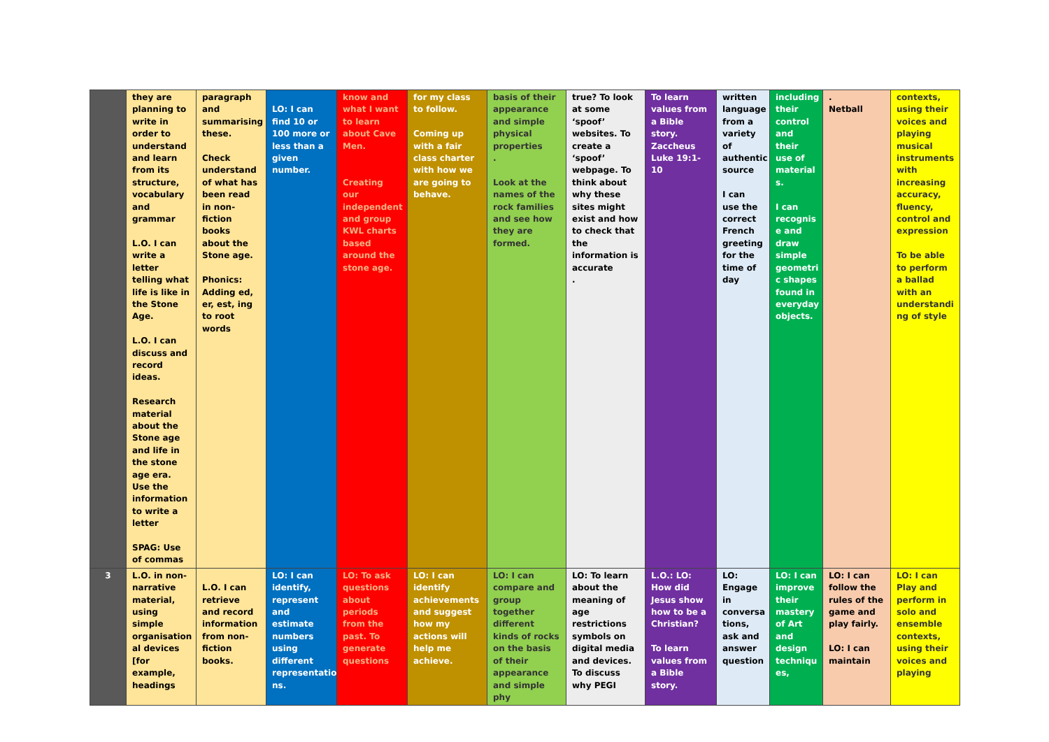| | they are planning to write in order to understand and learn from its structure, vocabulary and grammar L.O. I can write a letter telling what life is like in the Stone Age. L.O. I can discuss and record ideas. Research material about the Stone age and life in the stone age era. Use the information to write a letter SPAG: Use of commas | paragraph and summarising these. Check understand of what has been read in non-fiction books about the Stone age. Phonics: Adding ed, er, est, ing to root words | LO: I can find 10 or 100 more or less than a given number. | know and what I want to learn about Cave Men. Creating our independent and group KWL charts based around the stone age. | for my class to follow. Coming up with a fair class charter with how we are going to behave. | basis of their appearance and simple physical properties . Look at the names of the rock families and see how they are formed. | true? To look at some ‘spoof’ websites. To create a ‘spoof’ webpage. To think about why these sites might exist and how to check that the information is accurate . | To learn values from a Bible story. Zaccheus Luke 19:1-10 | written language from a variety of authentic source I can use the correct French greeting for the time of day | including their control and their use of material s. I can recognis e and draw simple geometri c shapes found in everyday objects. | . Netball | contexts, using their voices and playing musical instruments with increasing accuracy, fluency, control and expression To be able to perform a ballad with an understandi ng of style |
| 3 | L.O. in non-narrative material, using simple organisation al devices [for example, headings | L.O. I can retrieve and record information from non-fiction books. | LO: I can identify, represent and estimate numbers using different representatio ns. | LO: To ask questions about periods from the past. To generate questions | LO: I can identify achievements and suggest how my actions will help me achieve. | LO: I can compare and group together different kinds of rocks on the basis of their appearance and simple phy | LO: To learn about the meaning of age restrictions symbols on digital media and devices. To discuss why PEGI | L.O.: LO: How did Jesus show how to be a Christian? To learn values from a Bible story. | LO: Engage in conversa tions, ask and answer question | LO: I can improve their mastery of Art and design techniqu es, | LO: I can follow the rules of the game and play fairly. LO: I can maintain | LO: I can Play and perform in solo and ensemble contexts, using their voices and playing |